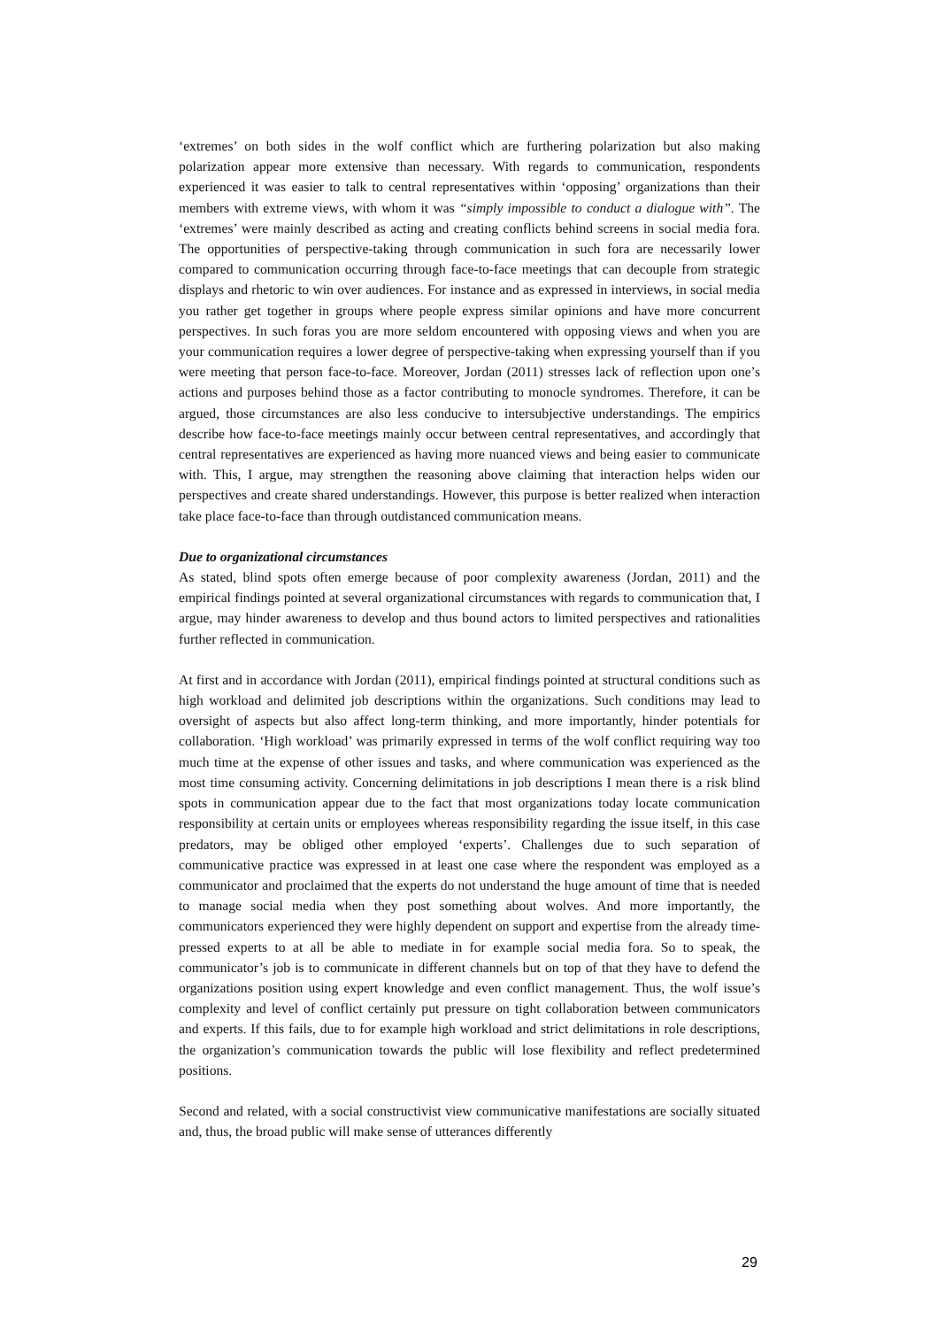‘extremes’ on both sides in the wolf conflict which are furthering polarization but also making polarization appear more extensive than necessary. With regards to communication, respondents experienced it was easier to talk to central representatives within ‘opposing’ organizations than their members with extreme views, with whom it was “simply impossible to conduct a dialogue with”. The ‘extremes’ were mainly described as acting and creating conflicts behind screens in social media fora. The opportunities of perspective-taking through communication in such fora are necessarily lower compared to communication occurring through face-to-face meetings that can decouple from strategic displays and rhetoric to win over audiences. For instance and as expressed in interviews, in social media you rather get together in groups where people express similar opinions and have more concurrent perspectives. In such foras you are more seldom encountered with opposing views and when you are your communication requires a lower degree of perspective-taking when expressing yourself than if you were meeting that person face-to-face. Moreover, Jordan (2011) stresses lack of reflection upon one’s actions and purposes behind those as a factor contributing to monocle syndromes. Therefore, it can be argued, those circumstances are also less conducive to intersubjective understandings. The empirics describe how face-to-face meetings mainly occur between central representatives, and accordingly that central representatives are experienced as having more nuanced views and being easier to communicate with. This, I argue, may strengthen the reasoning above claiming that interaction helps widen our perspectives and create shared understandings. However, this purpose is better realized when interaction take place face-to-face than through outdistanced communication means.
Due to organizational circumstances
As stated, blind spots often emerge because of poor complexity awareness (Jordan, 2011) and the empirical findings pointed at several organizational circumstances with regards to communication that, I argue, may hinder awareness to develop and thus bound actors to limited perspectives and rationalities further reflected in communication.
At first and in accordance with Jordan (2011), empirical findings pointed at structural conditions such as high workload and delimited job descriptions within the organizations. Such conditions may lead to oversight of aspects but also affect long-term thinking, and more importantly, hinder potentials for collaboration. ‘High workload’ was primarily expressed in terms of the wolf conflict requiring way too much time at the expense of other issues and tasks, and where communication was experienced as the most time consuming activity. Concerning delimitations in job descriptions I mean there is a risk blind spots in communication appear due to the fact that most organizations today locate communication responsibility at certain units or employees whereas responsibility regarding the issue itself, in this case predators, may be obliged other employed ‘experts’. Challenges due to such separation of communicative practice was expressed in at least one case where the respondent was employed as a communicator and proclaimed that the experts do not understand the huge amount of time that is needed to manage social media when they post something about wolves. And more importantly, the communicators experienced they were highly dependent on support and expertise from the already time-pressed experts to at all be able to mediate in for example social media fora. So to speak, the communicator’s job is to communicate in different channels but on top of that they have to defend the organizations position using expert knowledge and even conflict management. Thus, the wolf issue’s complexity and level of conflict certainly put pressure on tight collaboration between communicators and experts. If this fails, due to for example high workload and strict delimitations in role descriptions, the organization’s communication towards the public will lose flexibility and reflect predetermined positions.
Second and related, with a social constructivist view communicative manifestations are socially situated and, thus, the broad public will make sense of utterances differently
29